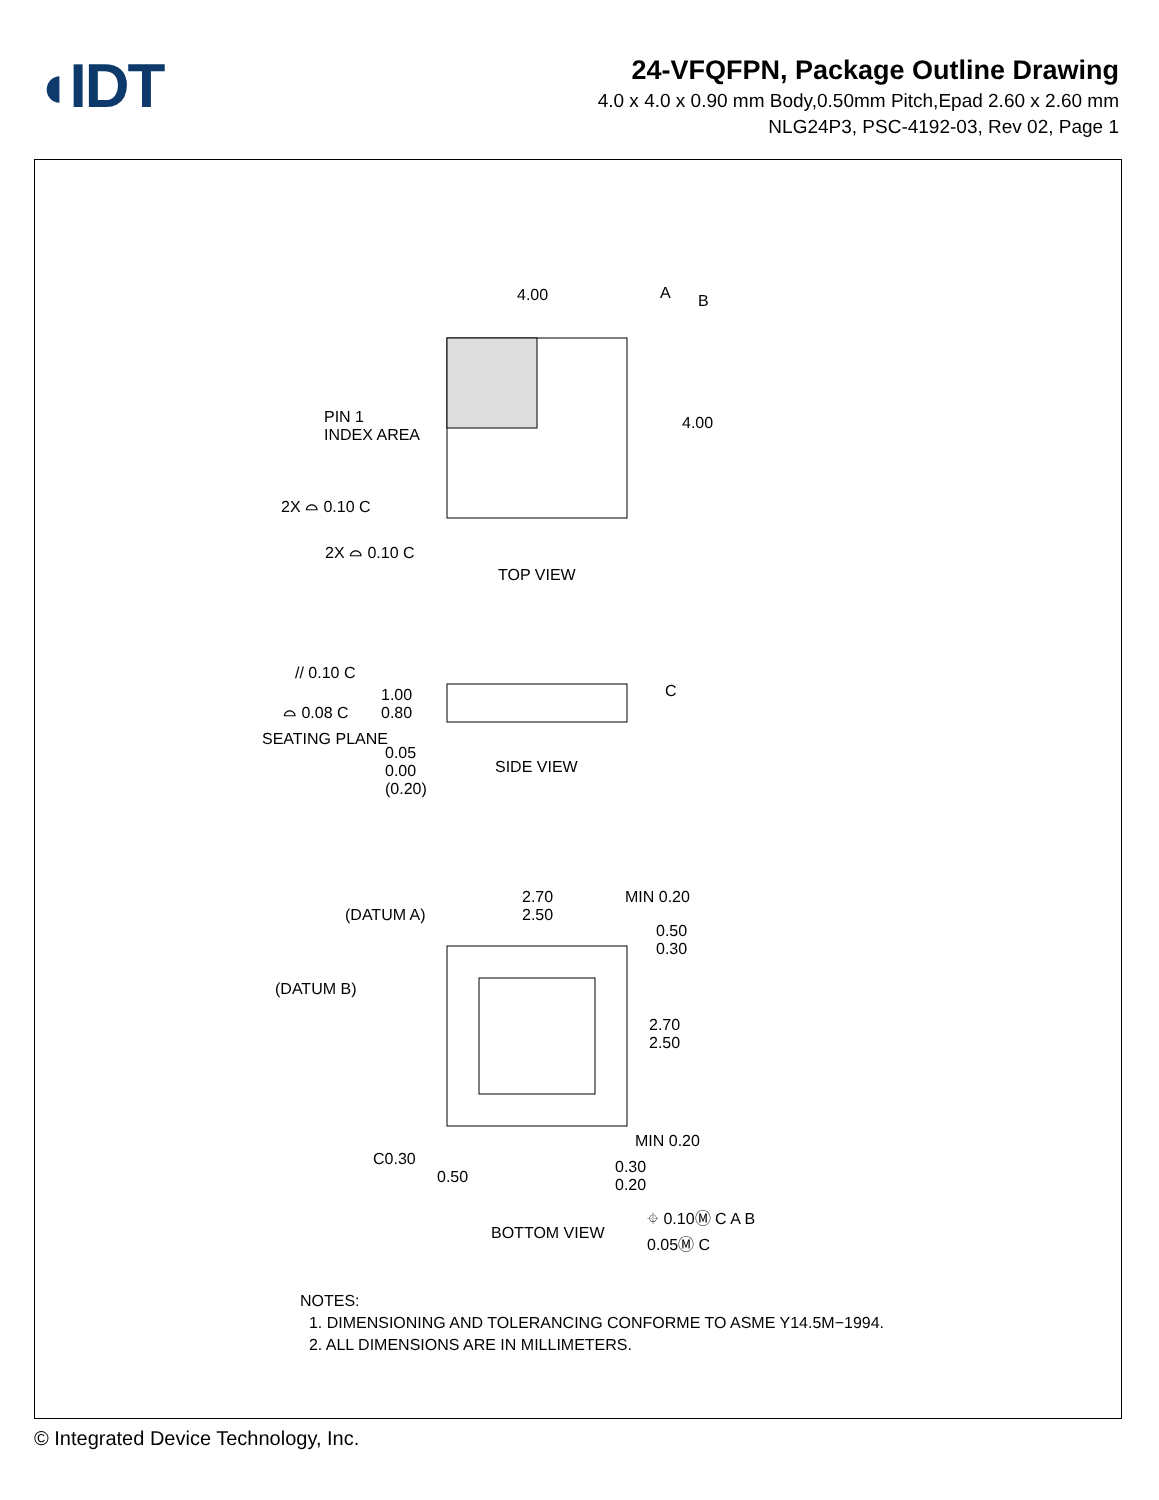◖IDT
24-VFQFPN, Package Outline Drawing
4.0 x 4.0 x 0.90 mm Body,0.50mm Pitch,Epad 2.60 x 2.60 mm
NLG24P3, PSC-4192-03, Rev 02, Page 1
PIN 1
INDEX AREA
4.00
4.00
A
B
2X ⌓ 0.10 C
2X ⌓ 0.10 C
TOP VIEW
// 0.10 C
⌓ 0.08 C
1.00
0.80
SEATING PLANE
0.05
0.00
(0.20)
SIDE VIEW
C
2.70
2.50
MIN 0.20
(DATUM A)
(DATUM B)
0.50
0.30
2.70
2.50
MIN 0.20
C0.30
0.50
0.30
0.20
BOTTOM VIEW
⌖ 0.10Ⓜ C A B
0.05Ⓜ C
NOTES:
1. DIMENSIONING AND TOLERANCING CONFORME TO ASME Y14.5M−1994.
2. ALL DIMENSIONS ARE IN MILLIMETERS.
© Integrated Device Technology, Inc.